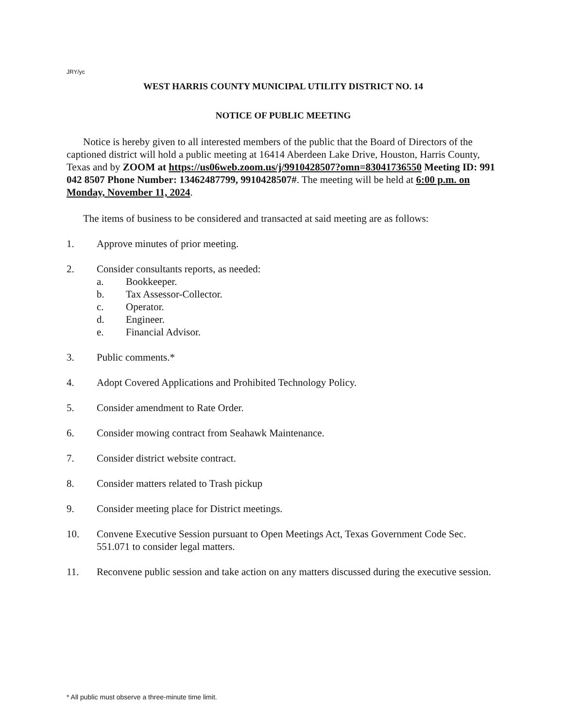JRY/yc
WEST HARRIS COUNTY MUNICIPAL UTILITY DISTRICT NO. 14
NOTICE OF PUBLIC MEETING
Notice is hereby given to all interested members of the public that the Board of Directors of the captioned district will hold a public meeting at 16414 Aberdeen Lake Drive, Houston, Harris County, Texas and by ZOOM at https://us06web.zoom.us/j/9910428507?omn=83041736550 Meeting ID: 991 042 8507 Phone Number: 13462487799, 9910428507#. The meeting will be held at 6:00 p.m. on Monday, November 11, 2024.
The items of business to be considered and transacted at said meeting are as follows:
1. Approve minutes of prior meeting.
2. Consider consultants reports, as needed:
a. Bookkeeper.
b. Tax Assessor-Collector.
c. Operator.
d. Engineer.
e. Financial Advisor.
3. Public comments.*
4. Adopt Covered Applications and Prohibited Technology Policy.
5. Consider amendment to Rate Order.
6. Consider mowing contract from Seahawk Maintenance.
7. Consider district website contract.
8. Consider matters related to Trash pickup
9. Consider meeting place for District meetings.
10. Convene Executive Session pursuant to Open Meetings Act, Texas Government Code Sec. 551.071 to consider legal matters.
11. Reconvene public session and take action on any matters discussed during the executive session.
* All public must observe a three-minute time limit.